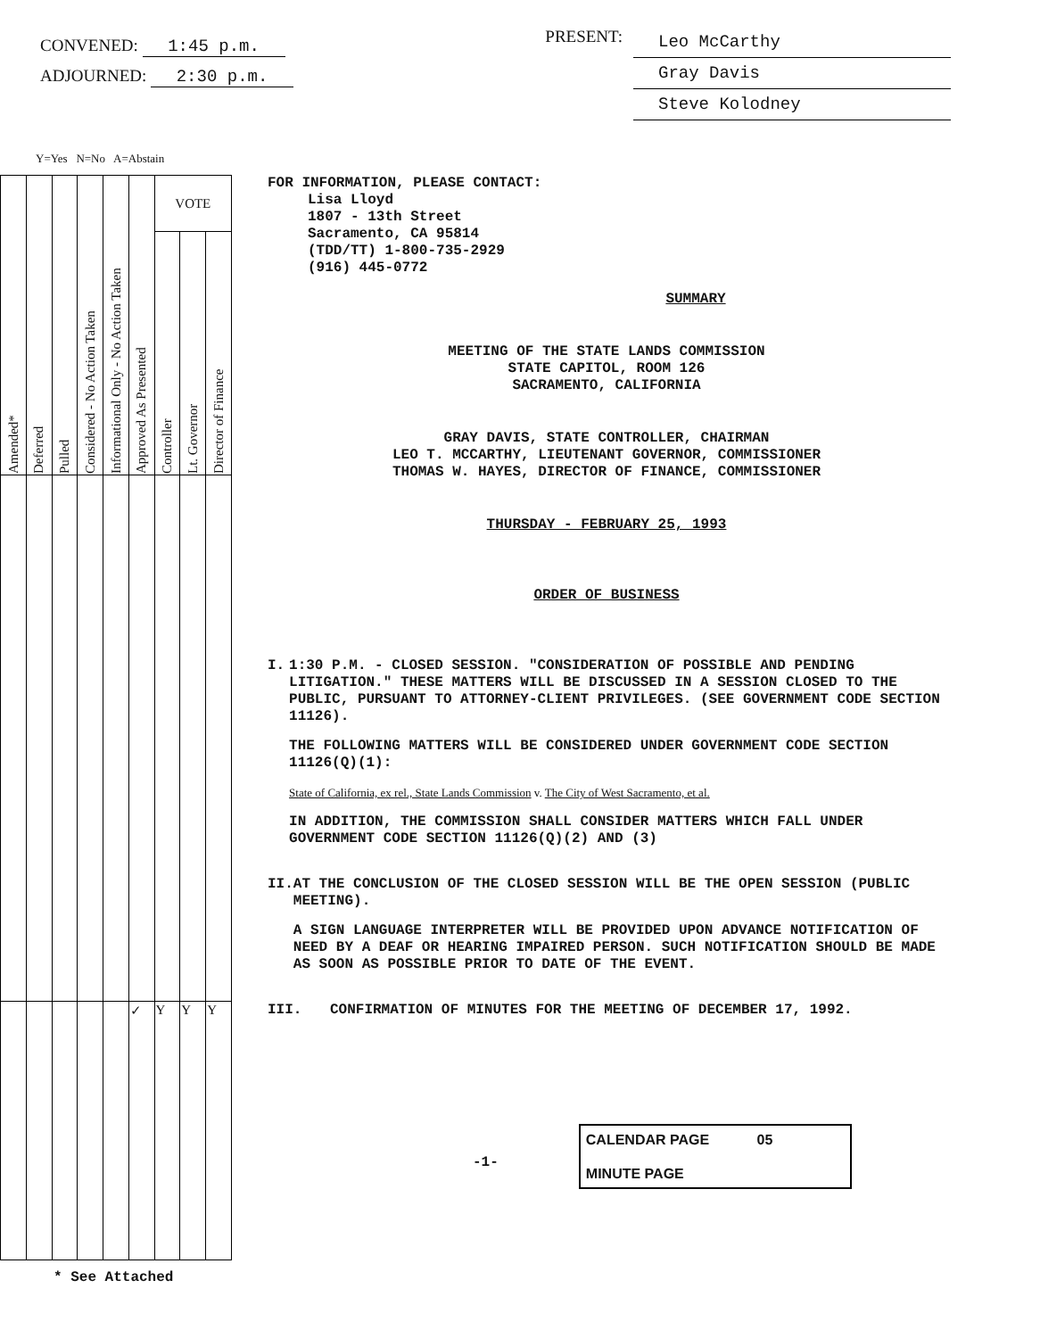CONVENED: 1:45 p.m.
ADJOURNED: 2:30 p.m.
PRESENT:
Leo McCarthy
Gray Davis
Steve Kolodney
Y=Yes N=No A=Abstain
| Amended* | Deferred | Pulled | Considered - No Action Taken | Informational Only - No Action Taken | Approved As Presented | VOTE | | |
| --- | --- | --- | --- | --- | --- | --- | --- | --- |
| | | | | | | Controller | Lt. Governor | Director of Finance |
| | | | | | ✓ | Y | Y | Y |
FOR INFORMATION, PLEASE CONTACT:
Lisa Lloyd
1807 - 13th Street
Sacramento, CA 95814
(TDD/TT) 1-800-735-2929
(916) 445-0772
SUMMARY
MEETING OF THE STATE LANDS COMMISSION
STATE CAPITOL, ROOM 126
SACRAMENTO, CALIFORNIA
GRAY DAVIS, STATE CONTROLLER, CHAIRMAN
LEO T. MCCARTHY, LIEUTENANT GOVERNOR, COMMISSIONER
THOMAS W. HAYES, DIRECTOR OF FINANCE, COMMISSIONER
THURSDAY - FEBRUARY 25, 1993
ORDER OF BUSINESS
I. 1:30 P.M. - CLOSED SESSION. "CONSIDERATION OF POSSIBLE AND PENDING LITIGATION." THESE MATTERS WILL BE DISCUSSED IN A SESSION CLOSED TO THE PUBLIC, PURSUANT TO ATTORNEY-CLIENT PRIVILEGES. (SEE GOVERNMENT CODE SECTION 11126).
THE FOLLOWING MATTERS WILL BE CONSIDERED UNDER GOVERNMENT CODE SECTION 11126(Q)(1):
State of California, ex rel., State Lands Commission v. The City of West Sacramento, et al.
IN ADDITION, THE COMMISSION SHALL CONSIDER MATTERS WHICH FALL UNDER GOVERNMENT CODE SECTION 11126(Q)(2) AND (3)
II. AT THE CONCLUSION OF THE CLOSED SESSION WILL BE THE OPEN SESSION (PUBLIC MEETING).
A SIGN LANGUAGE INTERPRETER WILL BE PROVIDED UPON ADVANCE NOTIFICATION OF NEED BY A DEAF OR HEARING IMPAIRED PERSON. SUCH NOTIFICATION SHOULD BE MADE AS SOON AS POSSIBLE PRIOR TO DATE OF THE EVENT.
III. CONFIRMATION OF MINUTES FOR THE MEETING OF DECEMBER 17, 1992.
-1-
CALENDAR PAGE 05
MINUTE PAGE
* See Attached